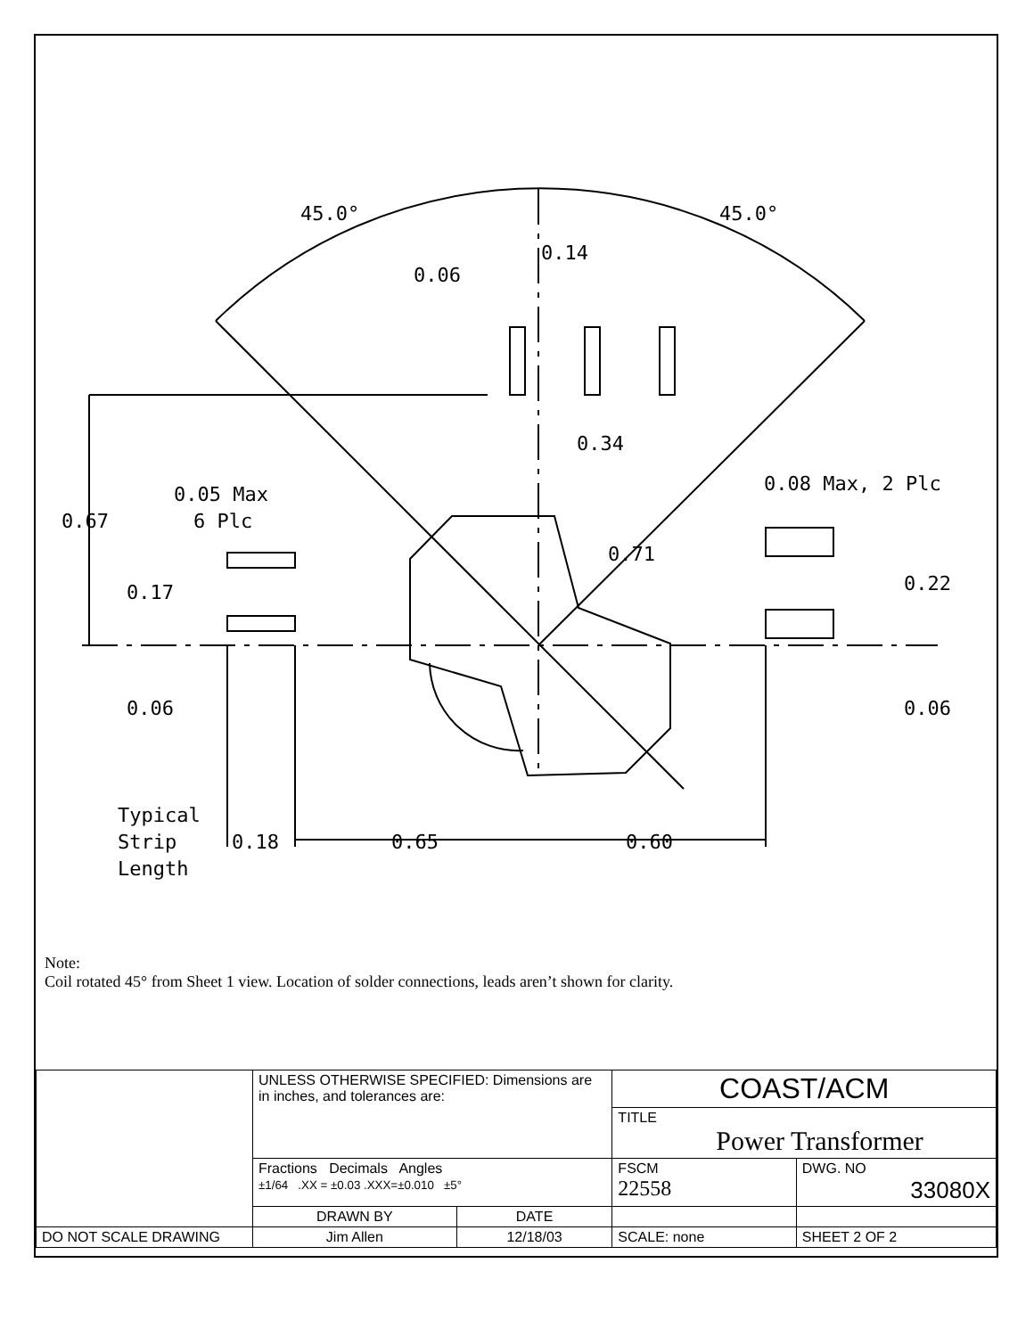45.0°
45.0°
0.14
0.06
0.34
0.08 Max, 2 Plc
0.05 Max
6 Plc
0.67
0.71
0.17
0.22
0.06
0.06
Typical
Strip
Length
0.18
0.65
0.60
Note:
Coil rotated 45° from Sheet 1 view. Location of solder connections, leads aren’t shown for clarity.
| | UNLESS OTHERWISE SPECIFIED: Dimensions are in inches, and tolerances are: | | COAST/ACM | | |
| | | | TITLE Power Transformer | | |
| | Fractions Decimals Angles ±1/64 .XX = ±0.03 .XXX=±0.010 ±5° | | FSCM 22558 | DWG. NO 33080X | |
| | DRAWN BY | DATE | | | |
| DO NOT SCALE DRAWING | Jim Allen | 12/18/03 | SCALE: none | | SHEET 2 OF 2 |